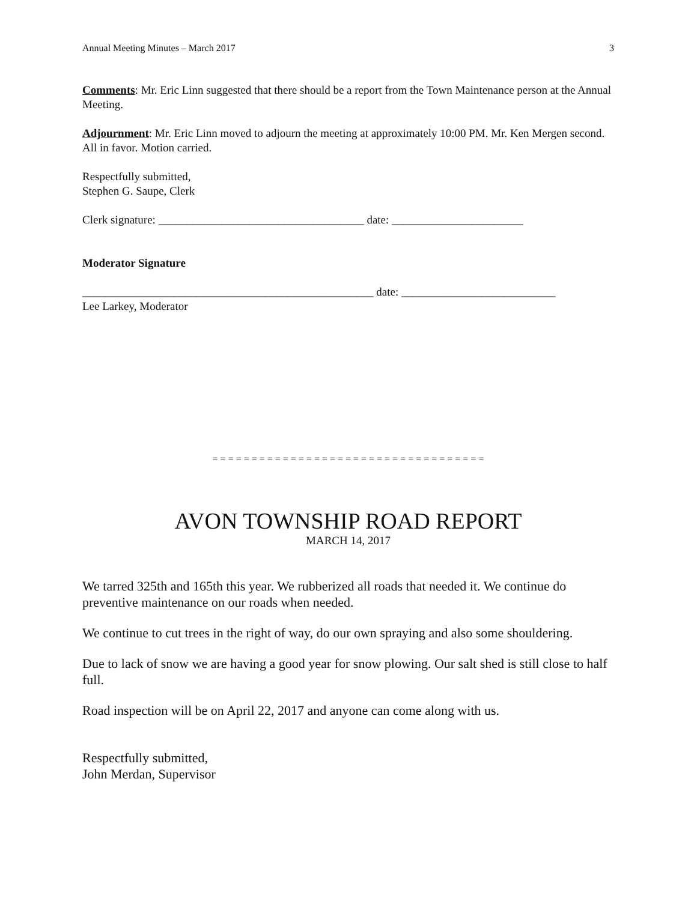Annual Meeting Minutes – March 2017 3
Comments: Mr. Eric Linn suggested that there should be a report from the Town Maintenance person at the Annual Meeting.
Adjournment: Mr. Eric Linn moved to adjourn the meeting at approximately 10:00 PM. Mr. Ken Mergen second. All in favor. Motion carried.
Respectfully submitted,
Stephen G. Saupe, Clerk
Clerk signature: ____________________________________ date: _______________________
Moderator Signature
___________________________________________________ date: ___________________________
Lee Larkey, Moderator
= = = = = = = = = = = = = = = = = = = = = = = = = = = = = = = = = = =
AVON TOWNSHIP ROAD REPORT
MARCH 14, 2017
We tarred 325th and 165th this year. We rubberized all roads that needed it. We continue do preventive maintenance on our roads when needed.
We continue to cut trees in the right of way, do our own spraying and also some shouldering.
Due to lack of snow we are having a good year for snow plowing. Our salt shed is still close to half full.
Road inspection will be on April 22, 2017 and anyone can come along with us.
Respectfully submitted,
John Merdan, Supervisor